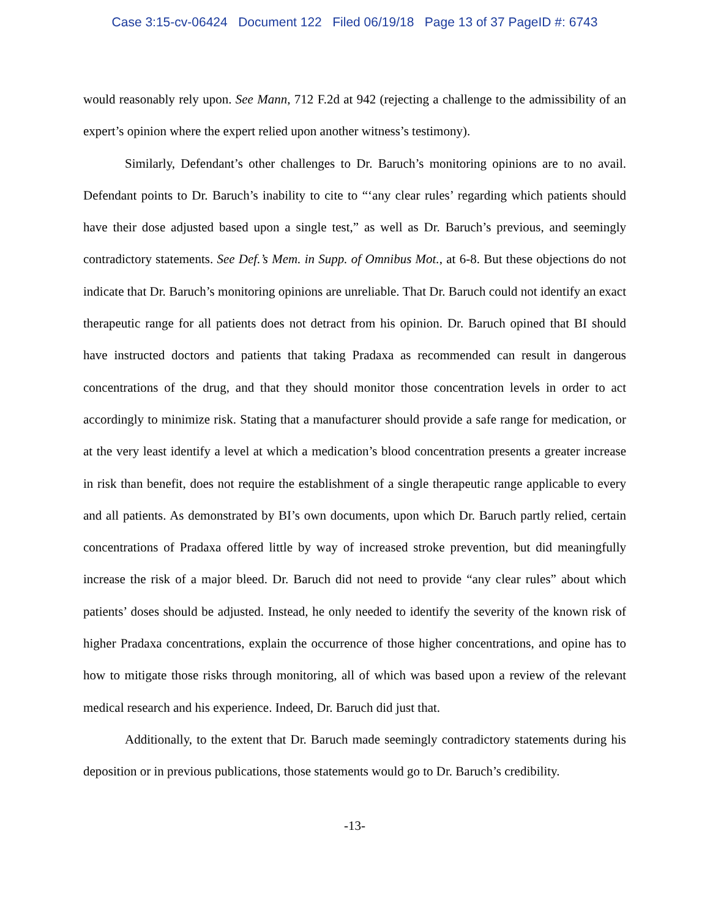Case 3:15-cv-06424 Document 122 Filed 06/19/18 Page 13 of 37 PageID #: 6743
would reasonably rely upon. See Mann, 712 F.2d at 942 (rejecting a challenge to the admissibility of an expert’s opinion where the expert relied upon another witness’s testimony).
Similarly, Defendant’s other challenges to Dr. Baruch’s monitoring opinions are to no avail. Defendant points to Dr. Baruch’s inability to cite to “‘any clear rules’ regarding which patients should have their dose adjusted based upon a single test,” as well as Dr. Baruch’s previous, and seemingly contradictory statements. See Def.’s Mem. in Supp. of Omnibus Mot., at 6-8. But these objections do not indicate that Dr. Baruch’s monitoring opinions are unreliable. That Dr. Baruch could not identify an exact therapeutic range for all patients does not detract from his opinion. Dr. Baruch opined that BI should have instructed doctors and patients that taking Pradaxa as recommended can result in dangerous concentrations of the drug, and that they should monitor those concentration levels in order to act accordingly to minimize risk. Stating that a manufacturer should provide a safe range for medication, or at the very least identify a level at which a medication’s blood concentration presents a greater increase in risk than benefit, does not require the establishment of a single therapeutic range applicable to every and all patients. As demonstrated by BI’s own documents, upon which Dr. Baruch partly relied, certain concentrations of Pradaxa offered little by way of increased stroke prevention, but did meaningfully increase the risk of a major bleed. Dr. Baruch did not need to provide “any clear rules” about which patients’ doses should be adjusted. Instead, he only needed to identify the severity of the known risk of higher Pradaxa concentrations, explain the occurrence of those higher concentrations, and opine has to how to mitigate those risks through monitoring, all of which was based upon a review of the relevant medical research and his experience. Indeed, Dr. Baruch did just that.
Additionally, to the extent that Dr. Baruch made seemingly contradictory statements during his deposition or in previous publications, those statements would go to Dr. Baruch’s credibility.
-13-